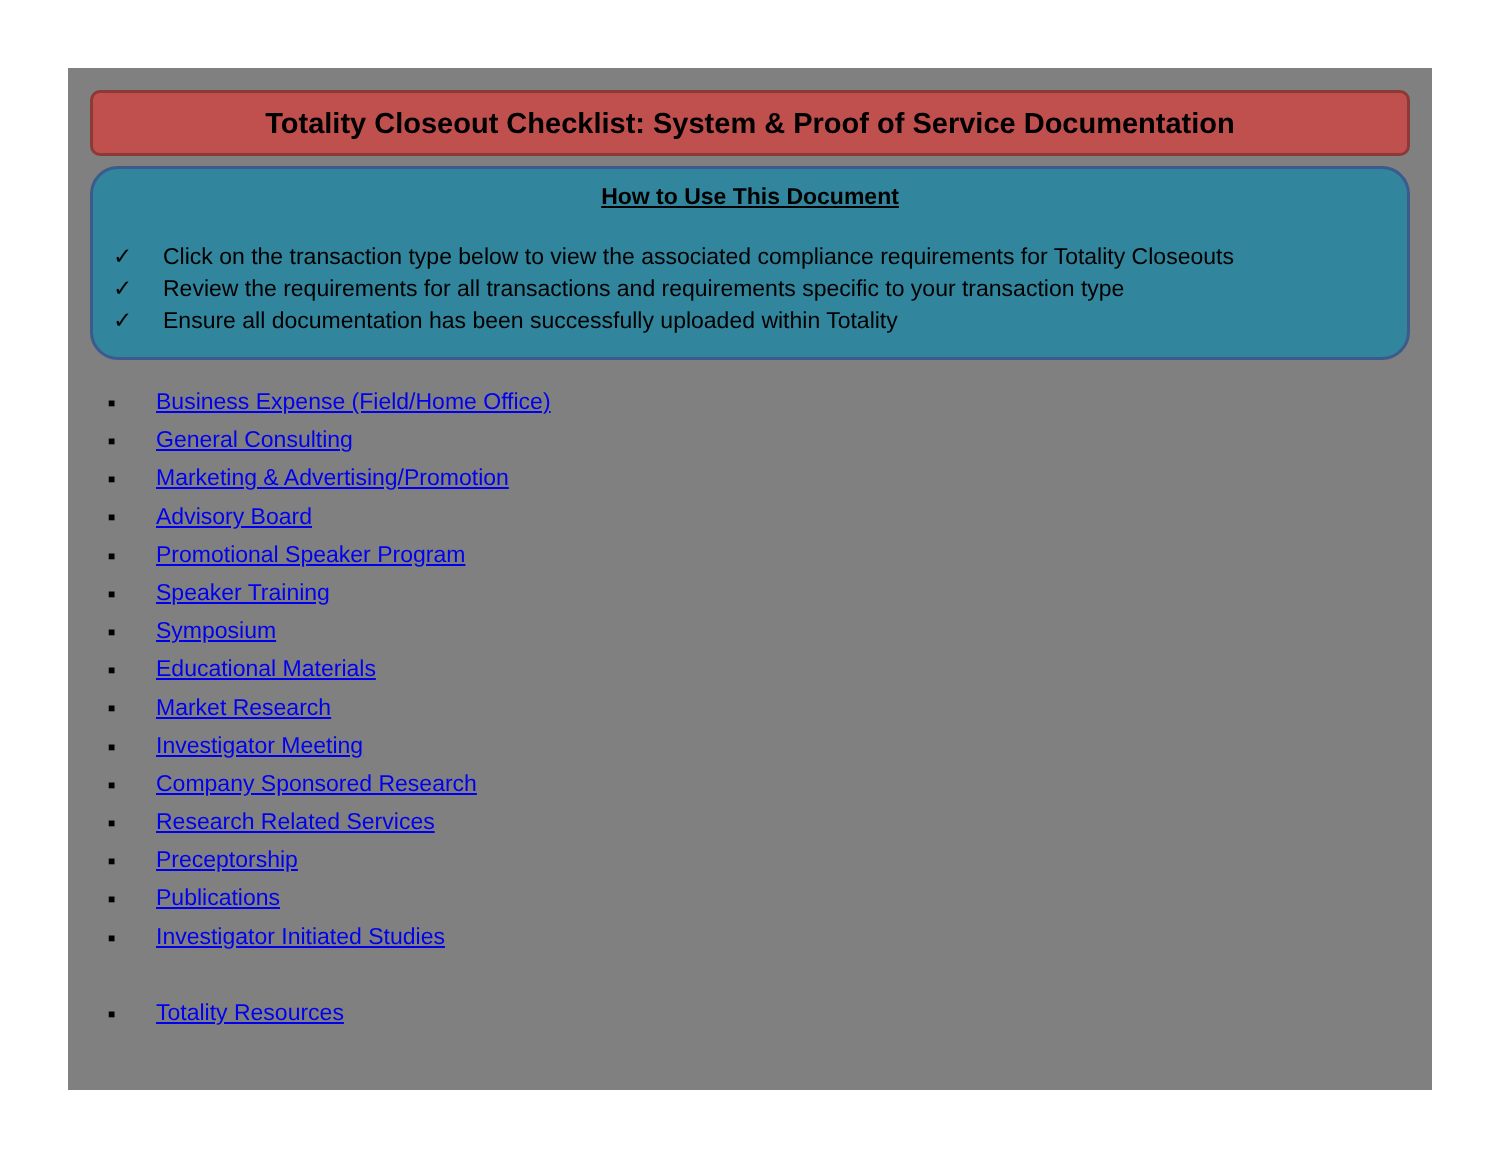Totality Closeout Checklist: System & Proof of Service Documentation
How to Use This Document
✓ Click on the transaction type below to view the associated compliance requirements for Totality Closeouts
✓ Review the requirements for all transactions and requirements specific to your transaction type
✓ Ensure all documentation has been successfully uploaded within Totality
■ Business Expense (Field/Home Office)
■ General Consulting
■ Marketing & Advertising/Promotion
■ Advisory Board
■ Promotional Speaker Program
■ Speaker Training
■ Symposium
■ Educational Materials
■ Market Research
■ Investigator Meeting
■ Company Sponsored Research
■ Research Related Services
■ Preceptorship
■ Publications
■ Investigator Initiated Studies
■ Totality Resources